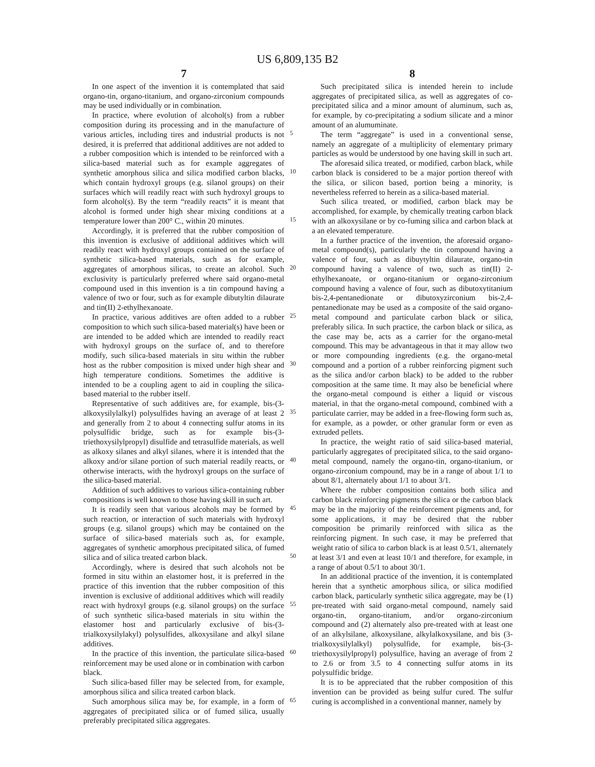US 6,809,135 B2
7
In one aspect of the invention it is contemplated that said organo-tin, organo-titanium, and organo-zirconium compounds may be used individually or in combination.
In practice, where evolution of alcohol(s) from a rubber composition during its processing and in the manufacture of various articles, including tires and industrial products is not desired, it is preferred that additional additives are not added to a rubber composition which is intended to be reinforced with a silica-based material such as for example aggregates of synthetic amorphous silica and silica modified carbon blacks, which contain hydroxyl groups (e.g. silanol groups) on their surfaces which will readily react with such hydroxyl groups to form alcohol(s). By the term “readily reacts” it is meant that alcohol is formed under high shear mixing conditions at a temperature lower than 200° C., within 20 minutes.
Accordingly, it is preferred that the rubber composition of this invention is exclusive of additional additives which will readily react with hydroxyl groups contained on the surface of synthetic silica-based materials, such as for example, aggregates of amorphous silicas, to create an alcohol. Such exclusivity is particularly preferred where said organo-metal compound used in this invention is a tin compound having a valence of two or four, such as for example dibutyltin dilaurate and tin(II) 2-ethylhexanoate.
In practice, various additives are often added to a rubber composition to which such silica-based material(s) have been or are intended to be added which are intended to readily react with hydroxyl groups on the surface of, and to therefore modify, such silica-based materials in situ within the rubber host as the rubber composition is mixed under high shear and high temperature conditions. Sometimes the additive is intended to be a coupling agent to aid in coupling the silica-based material to the rubber itself.
Representative of such additives are, for example, bis-(3-alkoxysilylalkyl) polysulfides having an average of at least 2 and generally from 2 to about 4 connecting sulfur atoms in its polysulfidic bridge, such as for example bis-(3-triethoxysilylpropyl) disulfide and tetrasulfide materials, as well as alkoxy silanes and alkyl silanes, where it is intended that the alkoxy and/or silane portion of such material readily reacts, or otherwise interacts, with the hydroxyl groups on the surface of the silica-based material.
Addition of such additives to various silica-containing rubber compositions is well known to those having skill in such art.
It is readily seen that various alcohols may be formed by such reaction, or interaction of such materials with hydroxyl groups (e.g. silanol groups) which may be contained on the surface of silica-based materials such as, for example, aggregates of synthetic amorphous precipitated silica, of fumed silica and of silica treated carbon black.
Accordingly, where is desired that such alcohols not be formed in situ within an elastomer host, it is preferred in the practice of this invention that the rubber composition of this invention is exclusive of additional additives which will readily react with hydroxyl groups (e.g. silanol groups) on the surface of such synthetic silica-based materials in situ within the elastomer host and particularly exclusive of bis-(3-trialkoxysilylakyl) polysulfides, alkoxysilane and alkyl silane additives.
In the practice of this invention, the particulate silica-based reinforcement may be used alone or in combination with carbon black.
Such silica-based filler may be selected from, for example, amorphous silica and silica treated carbon black.
Such amorphous silica may be, for example, in a form of aggregates of precipitated silica or of fumed silica, usually preferably precipitated silica aggregates.
8
Such precipitated silica is intended herein to include aggregates of precipitated silica, as well as aggregates of co-precipitated silica and a minor amount of aluminum, such as, for example, by co-precipitating a sodium silicate and a minor amount of an alumuminate.
The term “aggregate” is used in a conventional sense, namely an aggregate of a multiplicity of elementary primary particles as would be understood by one having skill in such art.
The aforesaid silica treated, or modified, carbon black, while carbon black is considered to be a major portion thereof with the silica, or silicon based, portion being a minority, is nevertheless referred to herein as a silica-based material.
Such silica treated, or modified, carbon black may be accomplished, for example, by chemically treating carbon black with an alkoxysilane or by co-fuming silica and carbon black at a an elevated temperature.
In a further practice of the invention, the aforesaid organo-metal compound(s), particularly the tin compound having a valence of four, such as dibuytyltin dilaurate, organo-tin compound having a valence of two, such as tin(II) 2-ethylhexanoate, or organo-titanium or organo-zirconium compound having a valence of four, such as dibutoxytitanium bis-2,4-pentanedionate or dibutoxyzirconium bis-2,4-pentanedionate may be used as a composite of the said organo-metal compound and particulate carbon black or silica, preferably silica. In such practice, the carbon black or silica, as the case may be, acts as a carrier for the organo-metal compound. This may be advantageous in that it may allow two or more compounding ingredients (e.g. the organo-metal compound and a portion of a rubber reinforcing pigment such as the silica and/or carbon black) to be added to the rubber composition at the same time. It may also be beneficial where the organo-metal compound is either a liquid or viscous material, in that the organo-metal compound, combined with a particulate carrier, may be added in a free-flowing form such as, for example, as a powder, or other granular form or even as extruded pellets.
In practice, the weight ratio of said silica-based material, particularly aggregates of precipitated silica, to the said organo-metal compound, namely the organo-tin, organo-titanium, or organo-zirconium compound, may be in a range of about 1/1 to about 8/1, alternately about 1/1 to about 3/1.
Where the rubber composition contains both silica and carbon black reinforcing pigments the silica or the carbon black may be in the majority of the reinforcement pigments and, for some applications, it may be desired that the rubber composition be primarily reinforced with silica as the reinforcing pigment. In such case, it may be preferred that weight ratio of silica to carbon black is at least 0.5/1, alternately at least 3/1 and even at least 10/1 and therefore, for example, in a range of about 0.5/1 to about 30/1.
In an additional practice of the invention, it is contemplated herein that a synthetic amorphous silica, or silica modified carbon black, particularly synthetic silica aggregate, may be (1) pre-treated with said organo-metal compound, namely said organo-tin, organo-titanium, and/or organo-zirconium compound and (2) alternately also pre-treated with at least one of an alkylsilane, alkoxysilane, alkylalkoxysilane, and bis (3-trialkoxysilylalkyl) polysulfide, for example, bis-(3-triethoxysilylpropyl) polysulfice, having an average of from 2 to 2.6 or from 3.5 to 4 connecting sulfur atoms in its polysulfidic bridge.
It is to be appreciated that the rubber composition of this invention can be provided as being sulfur cured. The sulfur curing is accomplished in a conventional manner, namely by
5
10
15
20
25
30
35
40
45
50
55
60
65